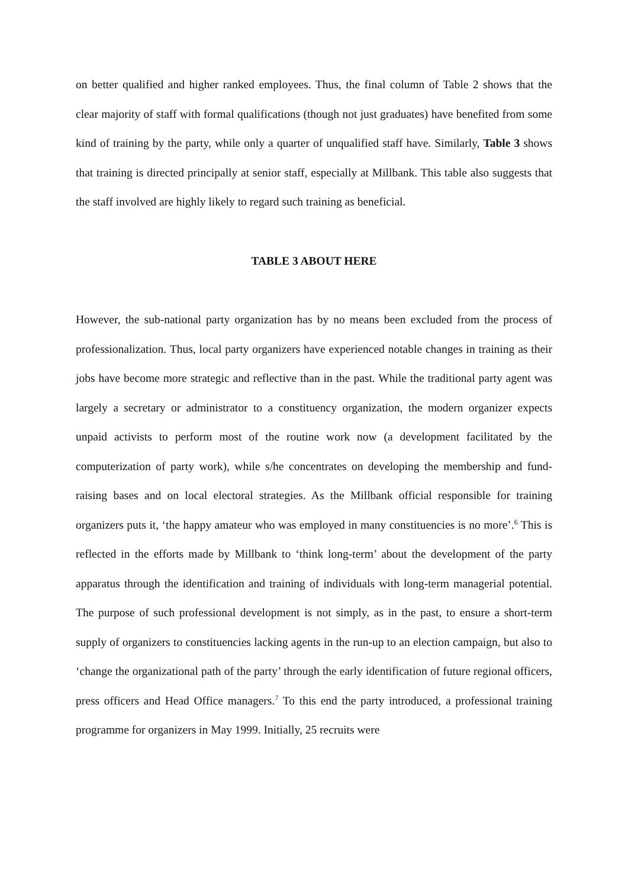on better qualified and higher ranked employees. Thus, the final column of Table 2 shows that the clear majority of staff with formal qualifications (though not just graduates) have benefited from some kind of training by the party, while only a quarter of unqualified staff have. Similarly, Table 3 shows that training is directed principally at senior staff, especially at Millbank. This table also suggests that the staff involved are highly likely to regard such training as beneficial.
TABLE 3 ABOUT HERE
However, the sub-national party organization has by no means been excluded from the process of professionalization. Thus, local party organizers have experienced notable changes in training as their jobs have become more strategic and reflective than in the past. While the traditional party agent was largely a secretary or administrator to a constituency organization, the modern organizer expects unpaid activists to perform most of the routine work now (a development facilitated by the computerization of party work), while s/he concentrates on developing the membership and fund-raising bases and on local electoral strategies. As the Millbank official responsible for training organizers puts it, ‘the happy amateur who was employed in many constituencies is no more’.<sup>6</sup> This is reflected in the efforts made by Millbank to ‘think long-term’ about the development of the party apparatus through the identification and training of individuals with long-term managerial potential. The purpose of such professional development is not simply, as in the past, to ensure a short-term supply of organizers to constituencies lacking agents in the run-up to an election campaign, but also to ‘change the organizational path of the party’ through the early identification of future regional officers, press officers and Head Office managers.<sup>7</sup> To this end the party introduced, a professional training programme for organizers in May 1999. Initially, 25 recruits were